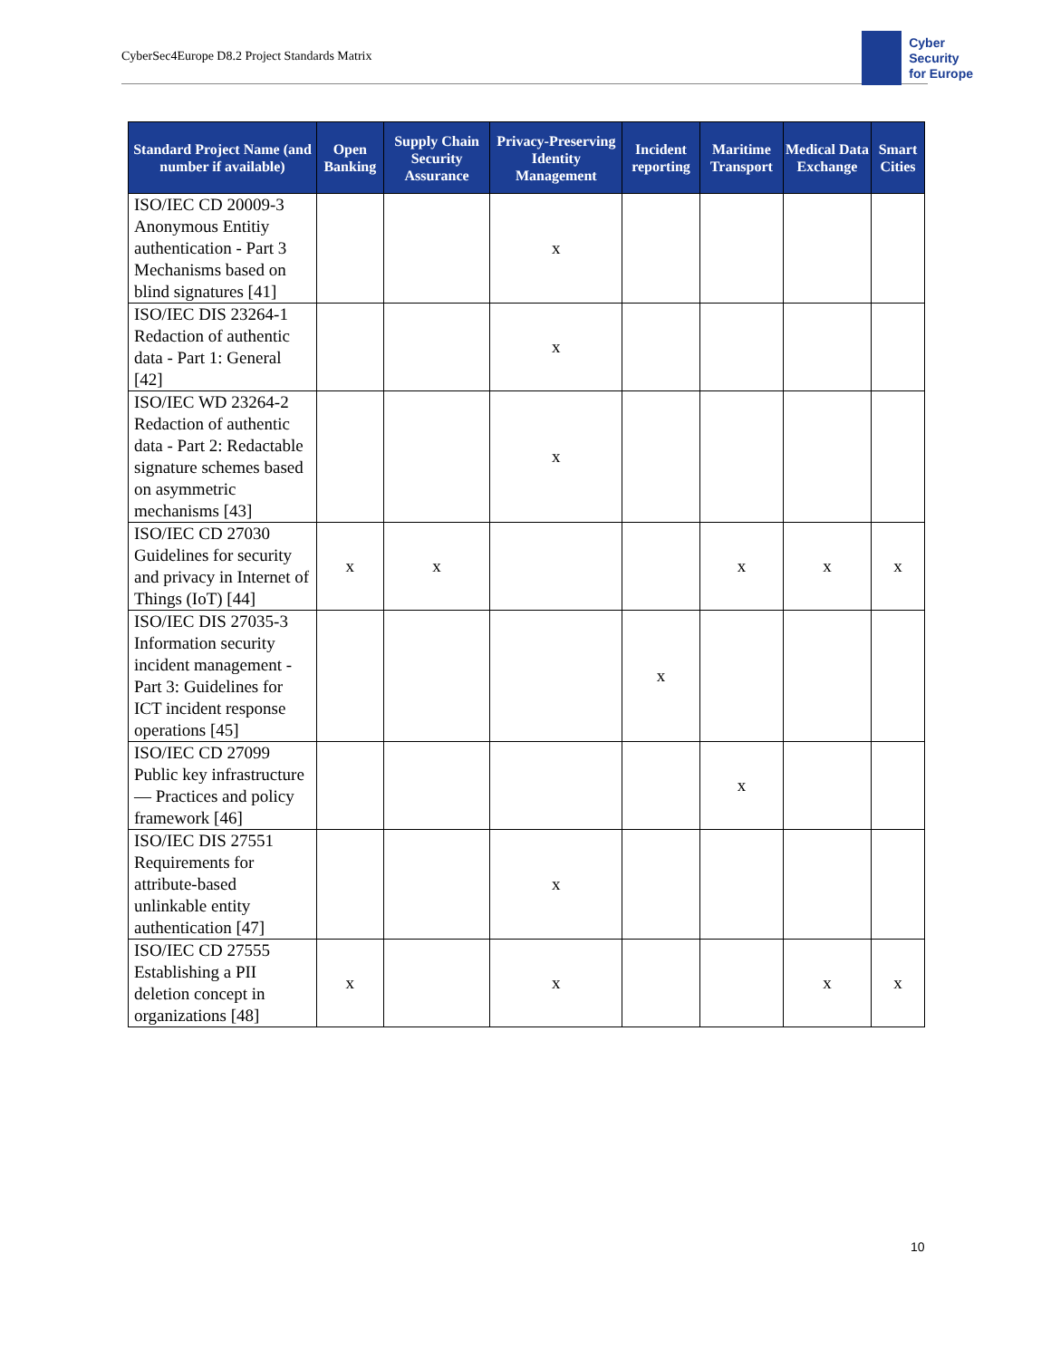CyberSec4Europe D8.2 Project Standards Matrix
Cyber
Security
for Europe
| Standard Project Name (and number if available) | Open Banking | Supply Chain Security Assurance | Privacy-Preserving Identity Management | Incident reporting | Maritime Transport | Medical Data Exchange | Smart Cities |
| --- | --- | --- | --- | --- | --- | --- | --- |
| ISO/IEC CD 20009-3 Anonymous Entitiy authentication - Part 3 Mechanisms based on blind signatures [41] | | | x | | | | |
| ISO/IEC DIS 23264-1 Redaction of authentic data - Part 1: General [42] | | | x | | | | |
| ISO/IEC WD 23264-2 Redaction of authentic data - Part 2: Redactable signature schemes based on asymmetric mechanisms [43] | | | x | | | | |
| ISO/IEC CD 27030 Guidelines for security and privacy in Internet of Things (IoT) [44] | x | x | | | x | x | x |
| ISO/IEC DIS 27035-3 Information security incident management - Part 3: Guidelines for ICT incident response operations [45] | | | | x | | | |
| ISO/IEC CD 27099 Public key infrastructure — Practices and policy framework [46] | | | | | x | | |
| ISO/IEC DIS 27551 Requirements for attribute-based unlinkable entity authentication [47] | | | x | | | | |
| ISO/IEC CD 27555 Establishing a PII deletion concept in organizations [48] | x | | x | | | x | x |
10